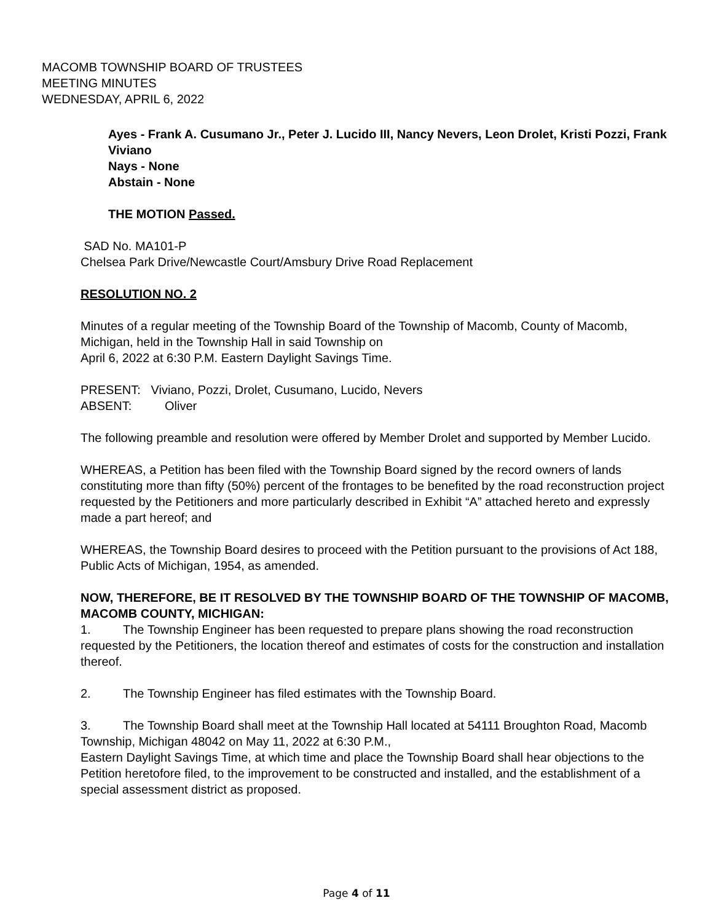MACOMB TOWNSHIP BOARD OF TRUSTEES
MEETING MINUTES
WEDNESDAY, APRIL 6, 2022
Ayes - Frank A. Cusumano Jr., Peter J. Lucido III, Nancy Nevers, Leon Drolet, Kristi Pozzi, Frank Viviano
Nays - None
Abstain - None
THE MOTION Passed.
SAD No. MA101-P
Chelsea Park Drive/Newcastle Court/Amsbury Drive Road Replacement
RESOLUTION NO. 2
Minutes of a regular meeting of the Township Board of the Township of Macomb, County of Macomb, Michigan, held in the Township Hall in said Township on
April 6, 2022 at 6:30 P.M. Eastern Daylight Savings Time.
PRESENT: Viviano, Pozzi, Drolet, Cusumano, Lucido, Nevers
ABSENT: Oliver
The following preamble and resolution were offered by Member Drolet and supported by Member Lucido.
WHEREAS, a Petition has been filed with the Township Board signed by the record owners of lands constituting more than fifty (50%) percent of the frontages to be benefited by the road reconstruction project requested by the Petitioners and more particularly described in Exhibit “A” attached hereto and expressly made a part hereof; and
WHEREAS, the Township Board desires to proceed with the Petition pursuant to the provisions of Act 188, Public Acts of Michigan, 1954, as amended.
NOW, THEREFORE, BE IT RESOLVED BY THE TOWNSHIP BOARD OF THE TOWNSHIP OF MACOMB, MACOMB COUNTY, MICHIGAN:
1. The Township Engineer has been requested to prepare plans showing the road reconstruction requested by the Petitioners, the location thereof and estimates of costs for the construction and installation thereof.
2. The Township Engineer has filed estimates with the Township Board.
3. The Township Board shall meet at the Township Hall located at 54111 Broughton Road, Macomb Township, Michigan 48042 on May 11, 2022 at 6:30 P.M.,
Eastern Daylight Savings Time, at which time and place the Township Board shall hear objections to the Petition heretofore filed, to the improvement to be constructed and installed, and the establishment of a special assessment district as proposed.
Page 4 of 11